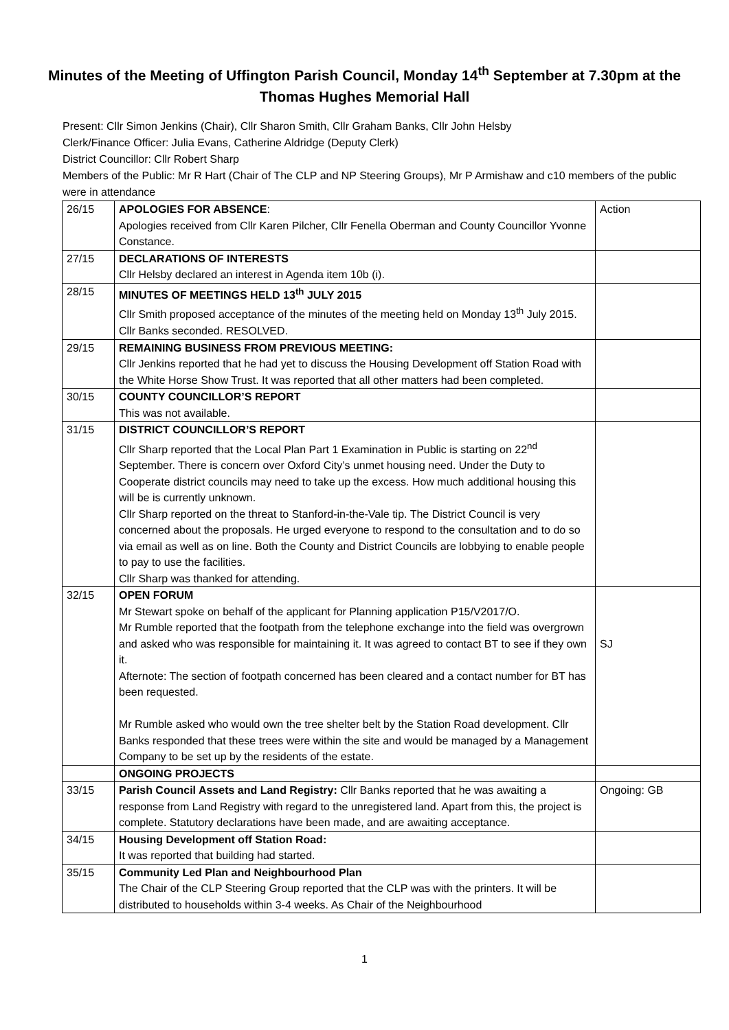Minutes of the Meeting of Uffington Parish Council, Monday 14<sup>th</sup> September at 7.30pm at the Thomas Hughes Memorial Hall
Present: Cllr Simon Jenkins (Chair), Cllr Sharon Smith, Cllr Graham Banks, Cllr John Helsby
Clerk/Finance Officer: Julia Evans, Catherine Aldridge (Deputy Clerk)
District Councillor: Cllr Robert Sharp
Members of the Public: Mr R Hart (Chair of The CLP and NP Steering Groups), Mr P Armishaw and c10 members of the public were in attendance
| 26/15 | APOLOGIES FOR ABSENCE : Apologies received from Cllr Karen Pilcher, Cllr Fenella Oberman and County Councillor Yvonne Constance. | Action |
| 27/15 | DECLARATIONS OF INTERESTS Cllr Helsby declared an interest in Agenda item 10b (i). | |
| 28/15 | MINUTES OF MEETINGS HELD 13<sup>th</sup> JULY 2015 Cllr Smith proposed acceptance of the minutes of the meeting held on Monday 13<sup>th</sup> July 2015. Cllr Banks seconded. RESOLVED. | |
| 29/15 | REMAINING BUSINESS FROM PREVIOUS MEETING: Cllr Jenkins reported that he had yet to discuss the Housing Development off Station Road with the White Horse Show Trust. It was reported that all other matters had been completed. | |
| 30/15 | COUNTY COUNCILLOR’S REPORT This was not available. | |
| 31/15 | DISTRICT COUNCILLOR’S REPORT Cllr Sharp reported that the Local Plan Part 1 Examination in Public is starting on 22<sup>nd</sup> September. There is concern over Oxford City’s unmet housing need. Under the Duty to Cooperate district councils may need to take up the excess. How much additional housing this will be is currently unknown. Cllr Sharp reported on the threat to Stanford-in-the-Vale tip. The District Council is very concerned about the proposals. He urged everyone to respond to the consultation and to do so via email as well as on line. Both the County and District Councils are lobbying to enable people to pay to use the facilities. Cllr Sharp was thanked for attending. | |
| 32/15 | OPEN FORUM Mr Stewart spoke on behalf of the applicant for Planning application P15/V2017/O. Mr Rumble reported that the footpath from the telephone exchange into the field was overgrown and asked who was responsible for maintaining it. It was agreed to contact BT to see if they own it. Afternote: The section of footpath concerned has been cleared and a contact number for BT has been requested. Mr Rumble asked who would own the tree shelter belt by the Station Road development. Cllr Banks responded that these trees were within the site and would be managed by a Management Company to be set up by the residents of the estate. | SJ |
| | ONGOING PROJECTS | |
| 33/15 | Parish Council Assets and Land Registry: Cllr Banks reported that he was awaiting a response from Land Registry with regard to the unregistered land. Apart from this, the project is complete. Statutory declarations have been made, and are awaiting acceptance. | Ongoing: GB |
| 34/15 | Housing Development off Station Road: It was reported that building had started. | |
| 35/15 | Community Led Plan and Neighbourhood Plan The Chair of the CLP Steering Group reported that the CLP was with the printers. It will be distributed to households within 3-4 weeks. As Chair of the Neighbourhood | |
1